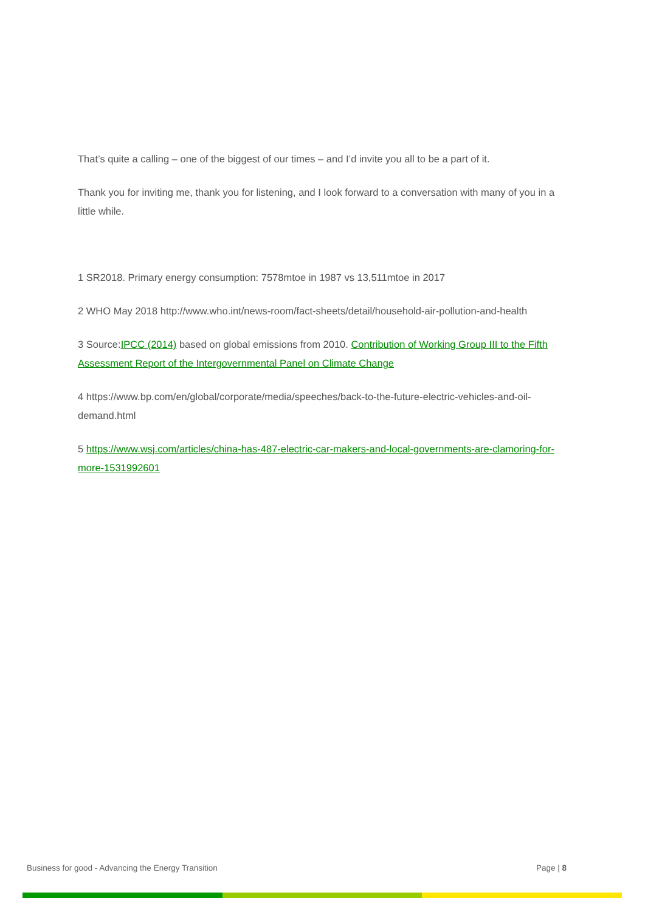That’s quite a calling – one of the biggest of our times – and I’d invite you all to be a part of it.
Thank you for inviting me, thank you for listening, and I look forward to a conversation with many of you in a little while.
1 SR2018. Primary energy consumption: 7578mtoe in 1987 vs 13,511mtoe in 2017
2 WHO May 2018 http://www.who.int/news-room/fact-sheets/detail/household-air-pollution-and-health
3 Source:IPCC (2014) based on global emissions from 2010. Contribution of Working Group III to the Fifth Assessment Report of the Intergovernmental Panel on Climate Change
4 https://www.bp.com/en/global/corporate/media/speeches/back-to-the-future-electric-vehicles-and-oil-demand.html
5 https://www.wsj.com/articles/china-has-487-electric-car-makers-and-local-governments-are-clamoring-for-more-1531992601
Business for good - Advancing the Energy Transition Page | 8